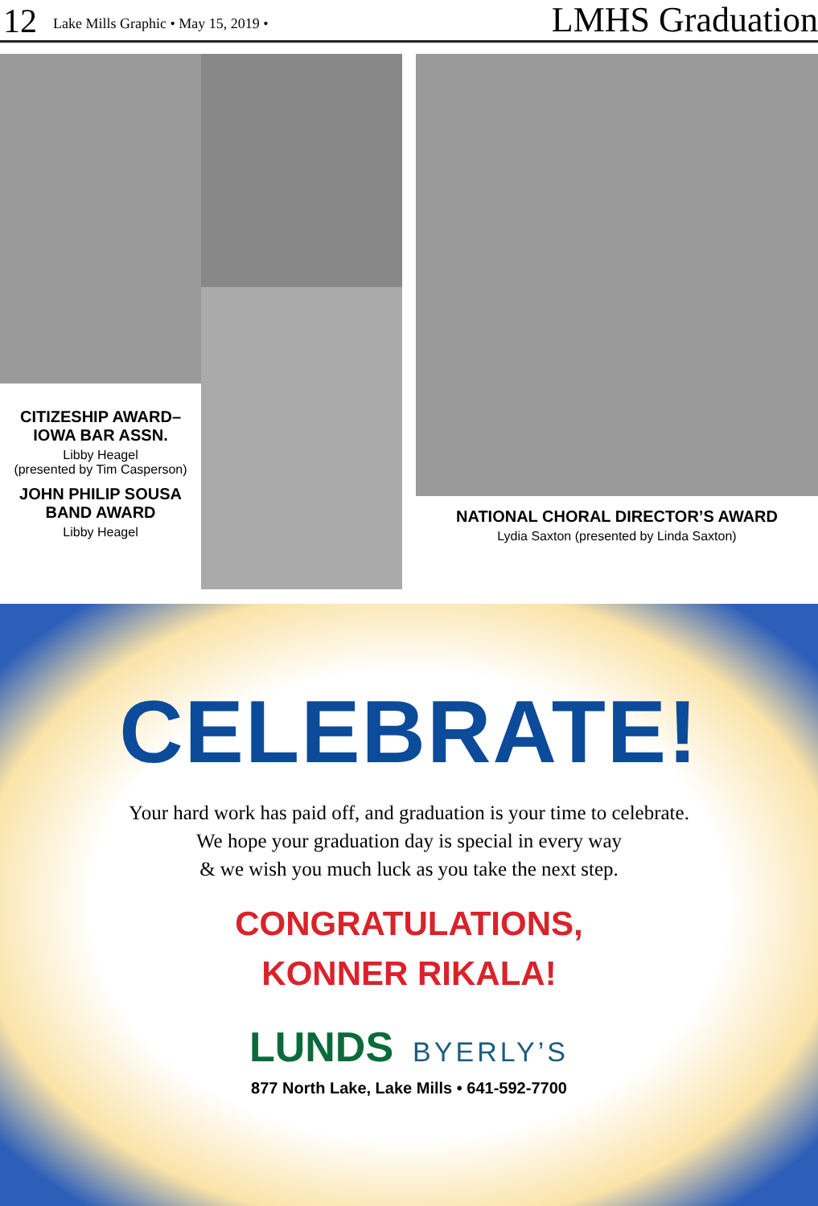12 Lake Mills Graphic • May 15, 2019 • LMHS Graduation
CITIZESHIP AWARD–
IOWA BAR ASSN.
Libby Heagel
(presented by Tim Casperson)
JOHN PHILIP SOUSA
BAND AWARD
Libby Heagel
NATIONAL CHORAL DIRECTOR’S AWARD
Lydia Saxton (presented by Linda Saxton)
CELEBRATE!
Your hard work has paid off, and graduation is your time to celebrate.
We hope your graduation day is special in every way
& we wish you much luck as you take the next step.
CONGRATULATIONS,
KONNER RIKALA!
LUNDS BYERLY’S
877 North Lake, Lake Mills • 641-592-7700